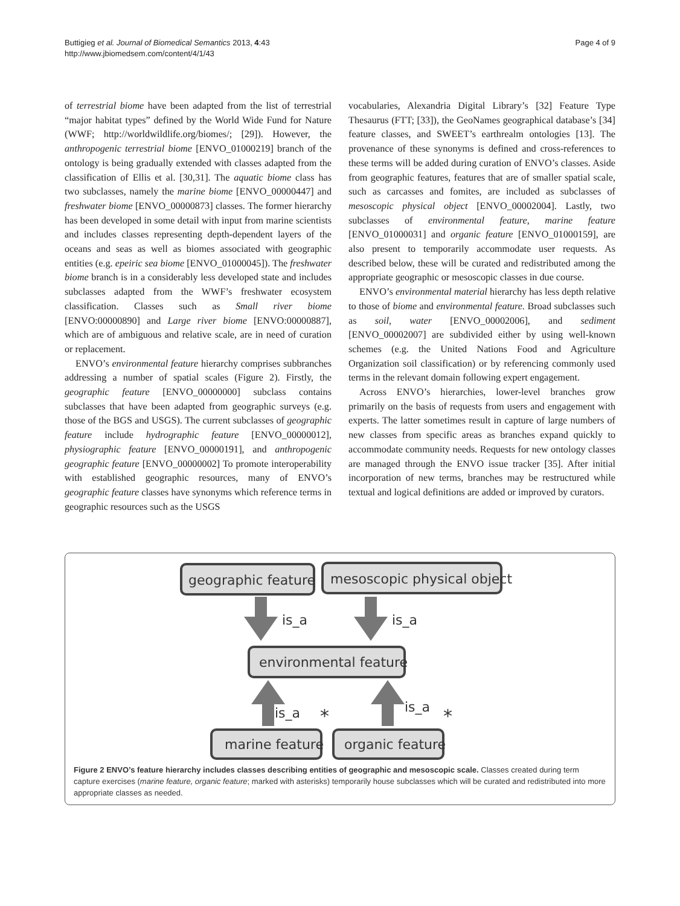Buttigieg et al. Journal of Biomedical Semantics 2013, 4:43
http://www.jbiomedsem.com/content/4/1/43
Page 4 of 9
of terrestrial biome have been adapted from the list of terrestrial “major habitat types” defined by the World Wide Fund for Nature (WWF; http://worldwildlife.org/biomes/; [29]). However, the anthropogenic terrestrial biome [ENVO_01000219] branch of the ontology is being gradually extended with classes adapted from the classification of Ellis et al. [30,31]. The aquatic biome class has two subclasses, namely the marine biome [ENVO_00000447] and freshwater biome [ENVO_00000873] classes. The former hierarchy has been developed in some detail with input from marine scientists and includes classes representing depth-dependent layers of the oceans and seas as well as biomes associated with geographic entities (e.g. epeiric sea biome [ENVO_01000045]). The freshwater biome branch is in a considerably less developed state and includes subclasses adapted from the WWF’s freshwater ecosystem classification. Classes such as Small river biome [ENVO:00000890] and Large river biome [ENVO:00000887], which are of ambiguous and relative scale, are in need of curation or replacement.
ENVO’s environmental feature hierarchy comprises subbranches addressing a number of spatial scales (Figure 2). Firstly, the geographic feature [ENVO_00000000] subclass contains subclasses that have been adapted from geographic surveys (e.g. those of the BGS and USGS). The current subclasses of geographic feature include hydrographic feature [ENVO_00000012], physiographic feature [ENVO_00000191], and anthropogenic geographic feature [ENVO_00000002] To promote interoperability with established geographic resources, many of ENVO’s geographic feature classes have synonyms which reference terms in geographic resources such as the USGS
vocabularies, Alexandria Digital Library’s [32] Feature Type Thesaurus (FTT; [33]), the GeoNames geographical database’s [34] feature classes, and SWEET’s earthrealm ontologies [13]. The provenance of these synonyms is defined and cross-references to these terms will be added during curation of ENVO’s classes. Aside from geographic features, features that are of smaller spatial scale, such as carcasses and fomites, are included as subclasses of mesoscopic physical object [ENVO_00002004]. Lastly, two subclasses of environmental feature, marine feature [ENVO_01000031] and organic feature [ENVO_01000159], are also present to temporarily accommodate user requests. As described below, these will be curated and redistributed among the appropriate geographic or mesoscopic classes in due course.
ENVO’s environmental material hierarchy has less depth relative to those of biome and environmental feature. Broad subclasses such as soil, water [ENVO_00002006], and sediment [ENVO_00002007] are subdivided either by using well-known schemes (e.g. the United Nations Food and Agriculture Organization soil classification) or by referencing commonly used terms in the relevant domain following expert engagement.
Across ENVO’s hierarchies, lower-level branches grow primarily on the basis of requests from users and engagement with experts. The latter sometimes result in capture of large numbers of new classes from specific areas as branches expand quickly to accommodate community needs. Requests for new ontology classes are managed through the ENVO issue tracker [35]. After initial incorporation of new terms, branches may be restructured while textual and logical definitions are added or improved by curators.
geographic feature
mesoscopic physical object
is_a
is_a
environmental feature
is_a
is_a
*
*
marine feature
organic feature
Figure 2 ENVO’s feature hierarchy includes classes describing entities of geographic and mesoscopic scale. Classes created during term capture exercises (marine feature, organic feature; marked with asterisks) temporarily house subclasses which will be curated and redistributed into more appropriate classes as needed.